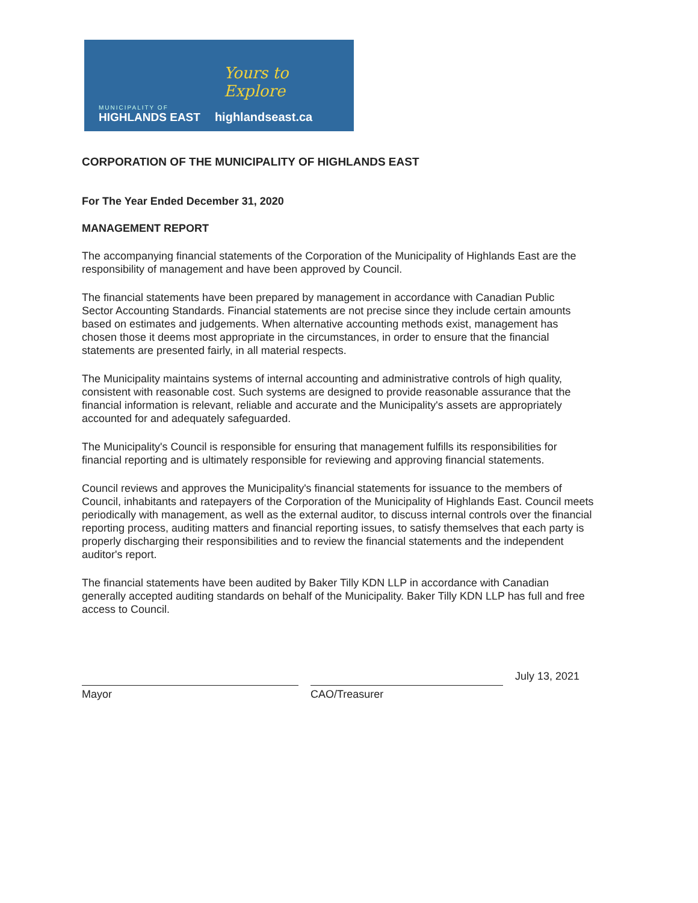MUNICIPALITY OF
HIGHLANDS EAST
highlandseast.ca
Yours to Explore
CORPORATION OF THE MUNICIPALITY OF HIGHLANDS EAST
For The Year Ended December 31, 2020
MANAGEMENT REPORT
The accompanying financial statements of the Corporation of the Municipality of Highlands East are the responsibility of management and have been approved by Council.
The financial statements have been prepared by management in accordance with Canadian Public
Sector Accounting Standards. Financial statements are not precise since they include certain amounts based on estimates and judgements. When alternative accounting methods exist, management has chosen those it deems most appropriate in the circumstances, in order to ensure that the financial statements are presented fairly, in all material respects.
The Municipality maintains systems of internal accounting and administrative controls of high quality, consistent with reasonable cost. Such systems are designed to provide reasonable assurance that the financial information is relevant, reliable and accurate and the Municipality's assets are appropriately accounted for and adequately safeguarded.
The Municipality's Council is responsible for ensuring that management fulfills its responsibilities for financial reporting and is ultimately responsible for reviewing and approving financial statements.
Council reviews and approves the Municipality's financial statements for issuance to the members of Council, inhabitants and ratepayers of the Corporation of the Municipality of Highlands East. Council meets periodically with management, as well as the external auditor, to discuss internal controls over the financial reporting process, auditing matters and financial reporting issues, to satisfy themselves that each party is properly discharging their responsibilities and to review the financial statements and the independent auditor's report.
The financial statements have been audited by Baker Tilly KDN LLP in accordance with Canadian generally accepted auditing standards on behalf of the Municipality. Baker Tilly KDN LLP has full and free access to Council.
Mayor
CAO/Treasurer
July 13, 2021